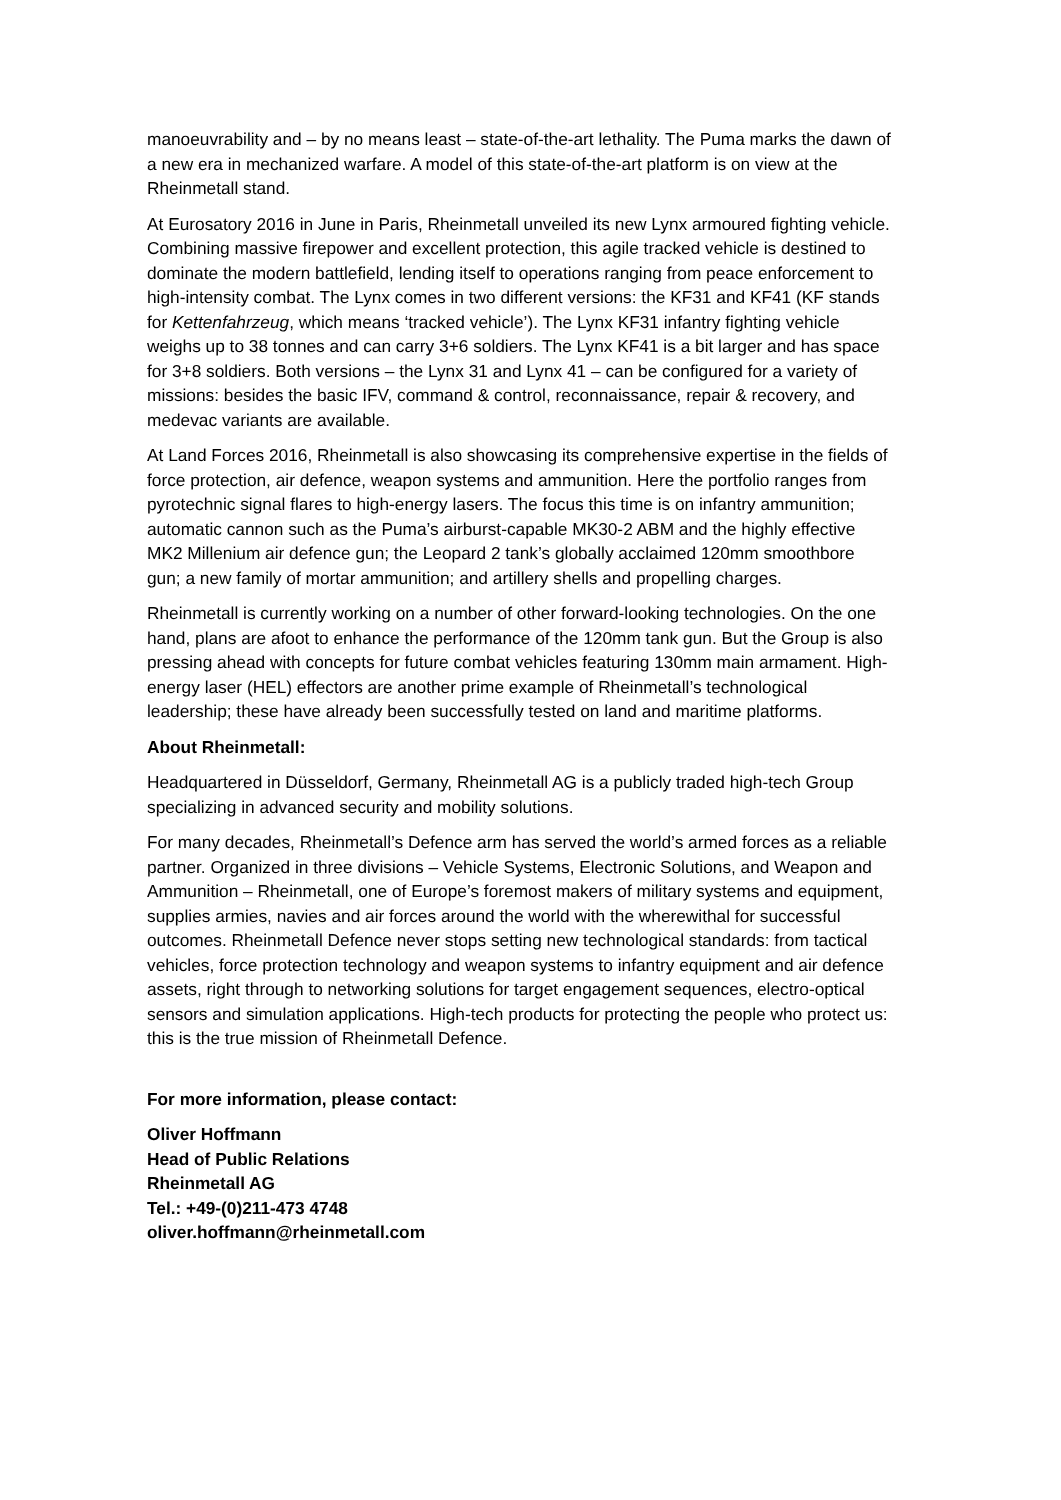manoeuvrability and – by no means least – state-of-the-art lethality. The Puma marks the dawn of a new era in mechanized warfare. A model of this state-of-the-art platform is on view at the Rheinmetall stand.
At Eurosatory 2016 in June in Paris, Rheinmetall unveiled its new Lynx armoured fighting vehicle. Combining massive firepower and excellent protection, this agile tracked vehicle is destined to dominate the modern battlefield, lending itself to operations ranging from peace enforcement to high-intensity combat. The Lynx comes in two different versions: the KF31 and KF41 (KF stands for Kettenfahrzeug, which means ‘tracked vehicle’). The Lynx KF31 infantry fighting vehicle weighs up to 38 tonnes and can carry 3+6 soldiers. The Lynx KF41 is a bit larger and has space for 3+8 soldiers. Both versions – the Lynx 31 and Lynx 41 – can be configured for a variety of missions: besides the basic IFV, command & control, reconnaissance, repair & recovery, and medevac variants are available.
At Land Forces 2016, Rheinmetall is also showcasing its comprehensive expertise in the fields of force protection, air defence, weapon systems and ammunition. Here the portfolio ranges from pyrotechnic signal flares to high-energy lasers. The focus this time is on infantry ammunition; automatic cannon such as the Puma’s airburst-capable MK30-2 ABM and the highly effective MK2 Millenium air defence gun; the Leopard 2 tank’s globally acclaimed 120mm smoothbore gun; a new family of mortar ammunition; and artillery shells and propelling charges.
Rheinmetall is currently working on a number of other forward-looking technologies. On the one hand, plans are afoot to enhance the performance of the 120mm tank gun. But the Group is also pressing ahead with concepts for future combat vehicles featuring 130mm main armament. High-energy laser (HEL) effectors are another prime example of Rheinmetall’s technological leadership; these have already been successfully tested on land and maritime platforms.
About Rheinmetall:
Headquartered in Düsseldorf, Germany, Rheinmetall AG is a publicly traded high-tech Group specializing in advanced security and mobility solutions.
For many decades, Rheinmetall’s Defence arm has served the world’s armed forces as a reliable partner. Organized in three divisions – Vehicle Systems, Electronic Solutions, and Weapon and Ammunition – Rheinmetall, one of Europe’s foremost makers of military systems and equipment, supplies armies, navies and air forces around the world with the wherewithal for successful outcomes. Rheinmetall Defence never stops setting new technological standards: from tactical vehicles, force protection technology and weapon systems to infantry equipment and air defence assets, right through to networking solutions for target engagement sequences, electro-optical sensors and simulation applications. High-tech products for protecting the people who protect us: this is the true mission of Rheinmetall Defence.
For more information, please contact:
Oliver Hoffmann
Head of Public Relations
Rheinmetall AG
Tel.: +49-(0)211-473 4748
oliver.hoffmann@rheinmetall.com